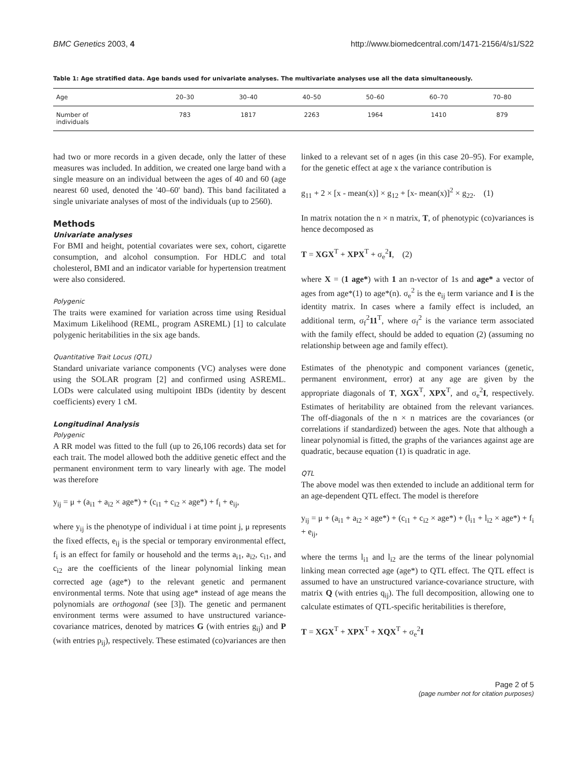BMC Genetics 2003, 4 http://www.biomedcentral.com/1471-2156/4/s1/S22
Table 1: Age stratified data. Age bands used for univariate analyses. The multivariate analyses use all the data simultaneously.
| Age | 20–30 | 30–40 | 40–50 | 50–60 | 60–70 | 70–80 |
| --- | --- | --- | --- | --- | --- | --- |
| Number of individuals | 783 | 1817 | 2263 | 1964 | 1410 | 879 |
had two or more records in a given decade, only the latter of these measures was included. In addition, we created one large band with a single measure on an individual between the ages of 40 and 60 (age nearest 60 used, denoted the '40–60' band). This band facilitated a single univariate analyses of most of the individuals (up to 2560).
Methods
Univariate analyses
For BMI and height, potential covariates were sex, cohort, cigarette consumption, and alcohol consumption. For HDLC and total cholesterol, BMI and an indicator variable for hypertension treatment were also considered.
Polygenic
The traits were examined for variation across time using Residual Maximum Likelihood (REML, program ASREML) [1] to calculate polygenic heritabilities in the six age bands.
Quantitative Trait Locus (QTL)
Standard univariate variance components (VC) analyses were done using the SOLAR program [2] and confirmed using ASREML. LODs were calculated using multipoint IBDs (identity by descent coefficients) every 1 cM.
Longitudinal Analysis
Polygenic
A RR model was fitted to the full (up to 26,106 records) data set for each trait. The model allowed both the additive genetic effect and the permanent environment term to vary linearly with age. The model was therefore
y<sub>ij</sub> = μ + (a<sub>i1</sub> + a<sub>i2</sub> × age*) + (c<sub>i1</sub> + c<sub>i2</sub> × age*) + f<sub>i</sub> + e<sub>ij</sub>,
where y<sub>ij</sub> is the phenotype of individual i at time point j, μ represents the fixed effects, e<sub>ij</sub> is the special or temporary environmental effect, f<sub>i</sub> is an effect for family or household and the terms a<sub>i1</sub>, a<sub>i2</sub>, c<sub>i1</sub>, and c<sub>i2</sub> are the coefficients of the linear polynomial linking mean corrected age (age*) to the relevant genetic and permanent environmental terms. Note that using age* instead of age means the polynomials are orthogonal (see [3]). The genetic and permanent environment terms were assumed to have unstructured variance-covariance matrices, denoted by matrices G (with entries g<sub>ij</sub>) and P (with entries p<sub>ij</sub>), respectively. These estimated (co)variances are then
linked to a relevant set of n ages (in this case 20–95). For example, for the genetic effect at age x the variance contribution is
g<sub>11</sub> + 2 × [x - mean(x)] × g<sub>12</sub> + [x- mean(x)]<sup>2</sup> × g<sub>22</sub>. (1)
In matrix notation the n × n matrix, T, of phenotypic (co)variances is hence decomposed as
T = XGX<sup>T</sup> + XPX<sup>T</sup> + σ<sub>e</sub><sup>2</sup>I, (2)
where X = (1 age*) with 1 an n-vector of 1s and age* a vector of ages from age*(1) to age*(n). σ<sub>e</sub><sup>2</sup> is the e<sub>ij</sub> term variance and I is the identity matrix. In cases where a family effect is included, an additional term, σ<sub>f</sub><sup>2</sup>11<sup>T</sup>, where σ<sub>f</sub><sup>2</sup> is the variance term associated with the family effect, should be added to equation (2) (assuming no relationship between age and family effect).
Estimates of the phenotypic and component variances (genetic, permanent environment, error) at any age are given by the appropriate diagonals of T, XGX<sup>T</sup>, XPX<sup>T</sup>, and σ<sub>e</sub><sup>2</sup>I, respectively. Estimates of heritability are obtained from the relevant variances. The off-diagonals of the n × n matrices are the covariances (or correlations if standardized) between the ages. Note that although a linear polynomial is fitted, the graphs of the variances against age are quadratic, because equation (1) is quadratic in age.
QTL
The above model was then extended to include an additional term for an age-dependent QTL effect. The model is therefore
y<sub>ij</sub> = μ + (a<sub>i1</sub> + a<sub>i2</sub> × age*) + (c<sub>i1</sub> + c<sub>i2</sub> × age*) + (l<sub>i1</sub> + l<sub>i2</sub> × age*) + f<sub>i</sub> + e<sub>ij</sub>,
where the terms l<sub>i1</sub> and l<sub>i2</sub> are the terms of the linear polynomial linking mean corrected age (age*) to QTL effect. The QTL effect is assumed to have an unstructured variance-covariance structure, with matrix Q (with entries q<sub>ij</sub>). The full decomposition, allowing one to calculate estimates of QTL-specific heritabilities is therefore,
T = XGX<sup>T</sup> + XPX<sup>T</sup> + XQX<sup>T</sup> + σ<sub>e</sub><sup>2</sup>I
Page 2 of 5
(page number not for citation purposes)